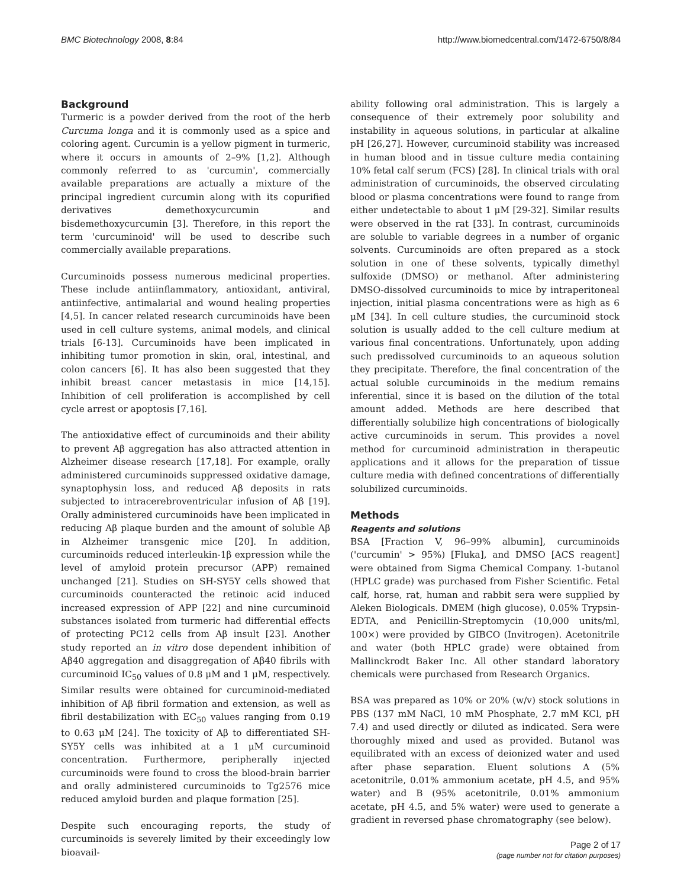BMC Biotechnology 2008, 8:84 http://www.biomedcentral.com/1472-6750/8/84
Background
Turmeric is a powder derived from the root of the herb Curcuma longa and it is commonly used as a spice and coloring agent. Curcumin is a yellow pigment in turmeric, where it occurs in amounts of 2–9% [1,2]. Although commonly referred to as 'curcumin', commercially available preparations are actually a mixture of the principal ingredient curcumin along with its copurified derivatives demethoxycurcumin and bisdemethoxycurcumin [3]. Therefore, in this report the term 'curcuminoid' will be used to describe such commercially available preparations.
Curcuminoids possess numerous medicinal properties. These include antiinflammatory, antioxidant, antiviral, antiinfective, antimalarial and wound healing properties [4,5]. In cancer related research curcuminoids have been used in cell culture systems, animal models, and clinical trials [6-13]. Curcuminoids have been implicated in inhibiting tumor promotion in skin, oral, intestinal, and colon cancers [6]. It has also been suggested that they inhibit breast cancer metastasis in mice [14,15]. Inhibition of cell proliferation is accomplished by cell cycle arrest or apoptosis [7,16].
The antioxidative effect of curcuminoids and their ability to prevent Aβ aggregation has also attracted attention in Alzheimer disease research [17,18]. For example, orally administered curcuminoids suppressed oxidative damage, synaptophysin loss, and reduced Aβ deposits in rats subjected to intracerebroventricular infusion of Aβ [19]. Orally administered curcuminoids have been implicated in reducing Aβ plaque burden and the amount of soluble Aβ in Alzheimer transgenic mice [20]. In addition, curcuminoids reduced interleukin-1β expression while the level of amyloid protein precursor (APP) remained unchanged [21]. Studies on SH-SY5Y cells showed that curcuminoids counteracted the retinoic acid induced increased expression of APP [22] and nine curcuminoid substances isolated from turmeric had differential effects of protecting PC12 cells from Aβ insult [23]. Another study reported an in vitro dose dependent inhibition of Aβ40 aggregation and disaggregation of Aβ40 fibrils with curcuminoid IC<sub>50</sub> values of 0.8 μM and 1 μM, respectively. Similar results were obtained for curcuminoid-mediated inhibition of Aβ fibril formation and extension, as well as fibril destabilization with EC<sub>50</sub> values ranging from 0.19 to 0.63 μM [24]. The toxicity of Aβ to differentiated SH-SY5Y cells was inhibited at a 1 μM curcuminoid concentration. Furthermore, peripherally injected curcuminoids were found to cross the blood-brain barrier and orally administered curcuminoids to Tg2576 mice reduced amyloid burden and plaque formation [25].
Despite such encouraging reports, the study of curcuminoids is severely limited by their exceedingly low bioavail-
ability following oral administration. This is largely a consequence of their extremely poor solubility and instability in aqueous solutions, in particular at alkaline pH [26,27]. However, curcuminoid stability was increased in human blood and in tissue culture media containing 10% fetal calf serum (FCS) [28]. In clinical trials with oral administration of curcuminoids, the observed circulating blood or plasma concentrations were found to range from either undetectable to about 1 μM [29-32]. Similar results were observed in the rat [33]. In contrast, curcuminoids are soluble to variable degrees in a number of organic solvents. Curcuminoids are often prepared as a stock solution in one of these solvents, typically dimethyl sulfoxide (DMSO) or methanol. After administering DMSO-dissolved curcuminoids to mice by intraperitoneal injection, initial plasma concentrations were as high as 6 μM [34]. In cell culture studies, the curcuminoid stock solution is usually added to the cell culture medium at various final concentrations. Unfortunately, upon adding such predissolved curcuminoids to an aqueous solution they precipitate. Therefore, the final concentration of the actual soluble curcuminoids in the medium remains inferential, since it is based on the dilution of the total amount added. Methods are here described that differentially solubilize high concentrations of biologically active curcuminoids in serum. This provides a novel method for curcuminoid administration in therapeutic applications and it allows for the preparation of tissue culture media with defined concentrations of differentially solubilized curcuminoids.
Methods
Reagents and solutions
BSA [Fraction V, 96–99% albumin], curcuminoids ('curcumin' > 95%) [Fluka], and DMSO [ACS reagent] were obtained from Sigma Chemical Company. 1-butanol (HPLC grade) was purchased from Fisher Scientific. Fetal calf, horse, rat, human and rabbit sera were supplied by Aleken Biologicals. DMEM (high glucose), 0.05% Trypsin-EDTA, and Penicillin-Streptomycin (10,000 units/ml, 100×) were provided by GIBCO (Invitrogen). Acetonitrile and water (both HPLC grade) were obtained from Mallinckrodt Baker Inc. All other standard laboratory chemicals were purchased from Research Organics.
BSA was prepared as 10% or 20% (w/v) stock solutions in PBS (137 mM NaCl, 10 mM Phosphate, 2.7 mM KCl, pH 7.4) and used directly or diluted as indicated. Sera were thoroughly mixed and used as provided. Butanol was equilibrated with an excess of deionized water and used after phase separation. Eluent solutions A (5% acetonitrile, 0.01% ammonium acetate, pH 4.5, and 95% water) and B (95% acetonitrile, 0.01% ammonium acetate, pH 4.5, and 5% water) were used to generate a gradient in reversed phase chromatography (see below).
Page 2 of 17
(page number not for citation purposes)